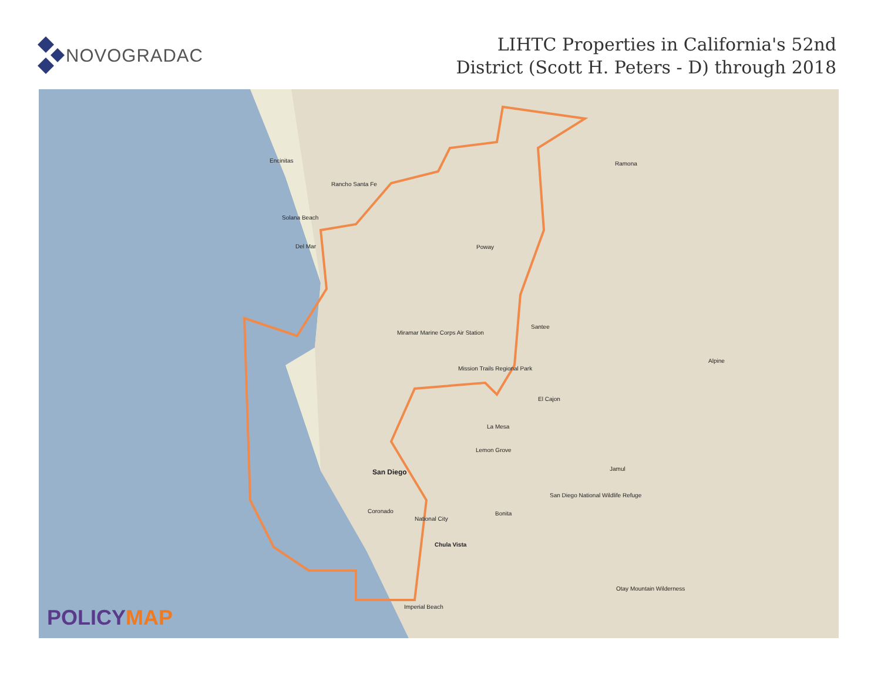NOVOGRADAC
LIHTC Properties in California's 52nd
District (Scott H. Peters - D) through 2018
Encinitas
Rancho Santa Fe
Solana Beach
Del Mar Poway
Ramona
Miramar Marine Corps Air Station
Santee
Alpine
Mission Trails Regional Park
El Cajon
La Mesa
Lemon Grove
Jamul San Diego
San Diego National Wildlife Refuge
Coronado
National City
Bonita
Chula Vista
Otay Mountain Wilderness
Imperial Beach
POLICY MAP